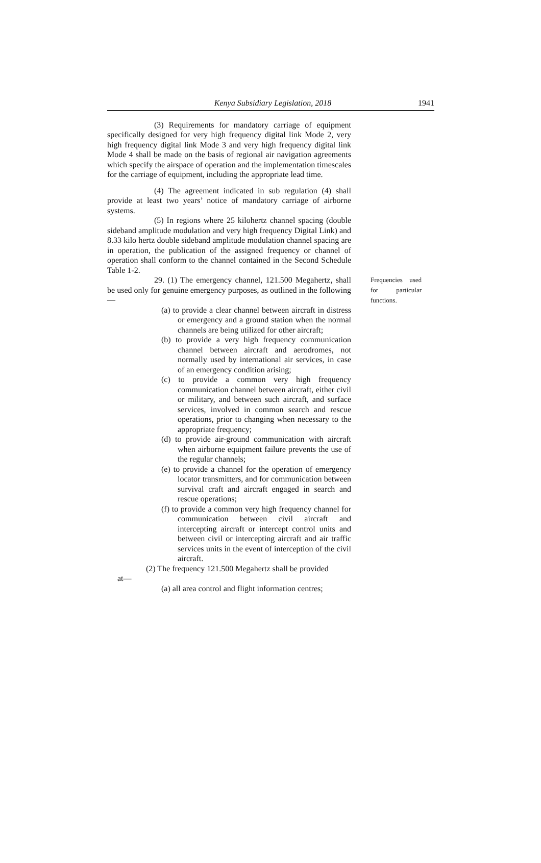Kenya Subsidiary Legislation, 2018 1941
(3) Requirements for mandatory carriage of equipment specifically designed for very high frequency digital link Mode 2, very high frequency digital link Mode 3 and very high frequency digital link Mode 4 shall be made on the basis of regional air navigation agreements which specify the airspace of operation and the implementation timescales for the carriage of equipment, including the appropriate lead time.
(4) The agreement indicated in sub regulation (4) shall provide at least two years’ notice of mandatory carriage of airborne systems.
(5) In regions where 25 kilohertz channel spacing (double sideband amplitude modulation and very high frequency Digital Link) and 8.33 kilo hertz double sideband amplitude modulation channel spacing are in operation, the publication of the assigned frequency or channel of operation shall conform to the channel contained in the Second Schedule Table 1-2.
29. (1) The emergency channel, 121.500 Megahertz, shall be used only for genuine emergency purposes, as outlined in the following—
(a) to provide a clear channel between aircraft in distress or emergency and a ground station when the normal channels are being utilized for other aircraft;
(b) to provide a very high frequency communication channel between aircraft and aerodromes, not normally used by international air services, in case of an emergency condition arising;
(c) to provide a common very high frequency communication channel between aircraft, either civil or military, and between such aircraft, and surface services, involved in common search and rescue operations, prior to changing when necessary to the appropriate frequency;
(d) to provide air-ground communication with aircraft when airborne equipment failure prevents the use of the regular channels;
(e) to provide a channel for the operation of emergency locator transmitters, and for communication between survival craft and aircraft engaged in search and rescue operations;
(f) to provide a common very high frequency channel for communication between civil aircraft and intercepting aircraft or intercept control units and between civil or intercepting aircraft and air traffic services units in the event of interception of the civil aircraft.
(2) The frequency 121.500 Megahertz shall be provided
at—
(a) all area control and flight information centres;
Frequencies used for particular functions.